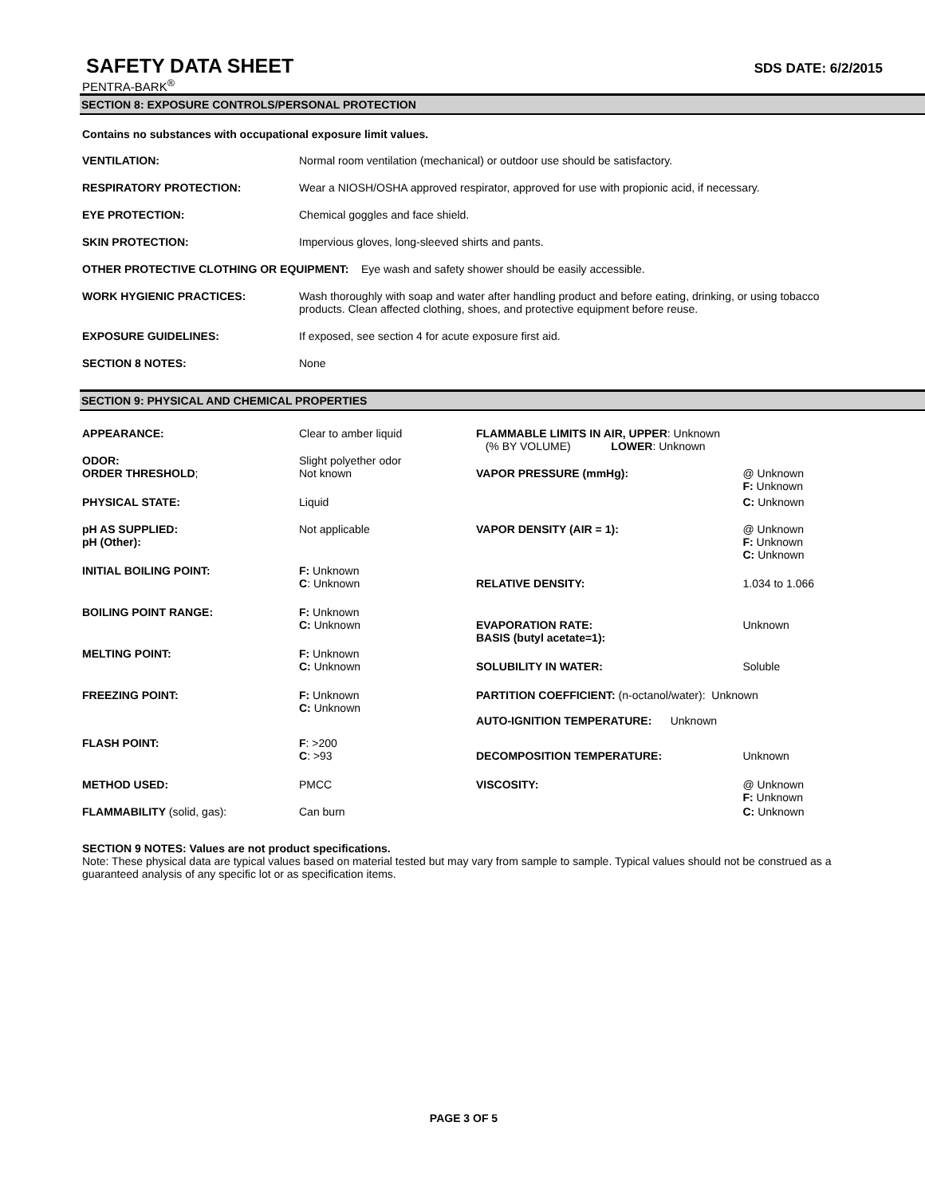SAFETY DATA SHEET SDS DATE: 6/2/2015
PENTRA-BARK<sup>®</sup>
SECTION 8: EXPOSURE CONTROLS/PERSONAL PROTECTION
Contains no substances with occupational exposure limit values.
| VENTILATION: | Normal room ventilation (mechanical) or outdoor use should be satisfactory. |
| RESPIRATORY PROTECTION: | Wear a NIOSH/OSHA approved respirator, approved for use with propionic acid, if necessary. |
| EYE PROTECTION: | Chemical goggles and face shield. |
| SKIN PROTECTION: | Impervious gloves, long-sleeved shirts and pants. |
| OTHER PROTECTIVE CLOTHING OR EQUIPMENT: Eye wash and safety shower should be easily accessible. | |
| WORK HYGIENIC PRACTICES: | Wash thoroughly with soap and water after handling product and before eating, drinking, or using tobacco products. Clean affected clothing, shoes, and protective equipment before reuse. |
| EXPOSURE GUIDELINES: | If exposed, see section 4 for acute exposure first aid. |
| SECTION 8 NOTES: | None |
SECTION 9: PHYSICAL AND CHEMICAL PROPERTIES
| APPEARANCE: | Clear to amber liquid | FLAMMABLE LIMITS IN AIR, UPPER : Unknown (% BY VOLUME) LOWER : Unknown | |
| ODOR: ORDER THRESHOLD ; | Slight polyether odor Not known | VAPOR PRESSURE (mmHg): | @ Unknown F: Unknown |
| PHYSICAL STATE: | Liquid | | C: Unknown |
| pH AS SUPPLIED: pH (Other): | Not applicable | VAPOR DENSITY (AIR = 1): | @ Unknown F: Unknown C: Unknown |
| INITIAL BOILING POINT: | F: Unknown C : Unknown | RELATIVE DENSITY: | 1.034 to 1.066 |
| BOILING POINT RANGE: | F: Unknown C: Unknown | EVAPORATION RATE: BASIS (butyl acetate=1): | Unknown |
| MELTING POINT: | F: Unknown C: Unknown | SOLUBILITY IN WATER: | Soluble |
| FREEZING POINT: | F: Unknown C: Unknown | PARTITION COEFFICIENT: (n-octanol/water): Unknown AUTO-IGNITION TEMPERATURE: Unknown | |
| FLASH POINT: | F : >200 C : >93 | DECOMPOSITION TEMPERATURE: | Unknown |
| METHOD USED: | PMCC | VISCOSITY: | @ Unknown F: Unknown |
| FLAMMABILITY (solid, gas): | Can burn | | C: Unknown |
SECTION 9 NOTES: Values are not product specifications.
Note: These physical data are typical values based on material tested but may vary from sample to sample. Typical values should not be construed as a guaranteed analysis of any specific lot or as specification items.
PAGE 3 OF 5